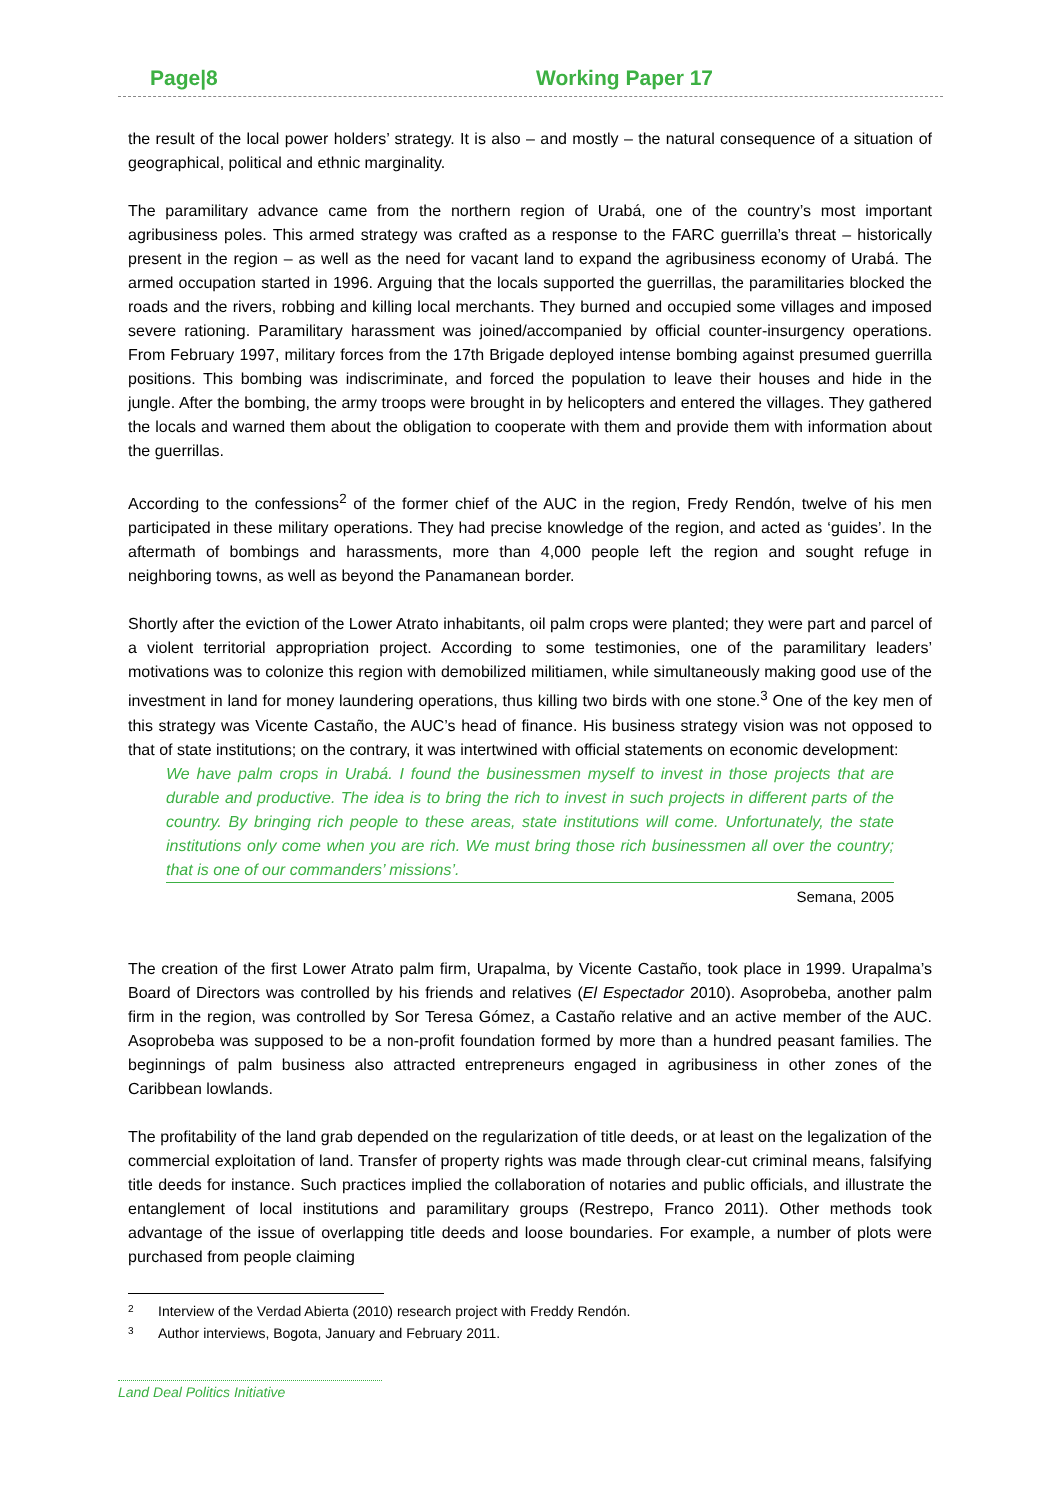Page|8 Working Paper 17
the result of the local power holders’ strategy. It is also – and mostly – the natural consequence of a situation of geographical, political and ethnic marginality.
The paramilitary advance came from the northern region of Urabá, one of the country’s most important agribusiness poles. This armed strategy was crafted as a response to the FARC guerrilla’s threat – historically present in the region – as well as the need for vacant land to expand the agribusiness economy of Urabá. The armed occupation started in 1996. Arguing that the locals supported the guerrillas, the paramilitaries blocked the roads and the rivers, robbing and killing local merchants. They burned and occupied some villages and imposed severe rationing. Paramilitary harassment was joined/accompanied by official counter-insurgency operations. From February 1997, military forces from the 17th Brigade deployed intense bombing against presumed guerrilla positions. This bombing was indiscriminate, and forced the population to leave their houses and hide in the jungle. After the bombing, the army troops were brought in by helicopters and entered the villages. They gathered the locals and warned them about the obligation to cooperate with them and provide them with information about the guerrillas.
According to the confessions<sup>2</sup> of the former chief of the AUC in the region, Fredy Rendón, twelve of his men participated in these military operations. They had precise knowledge of the region, and acted as ‘guides’. In the aftermath of bombings and harassments, more than 4,000 people left the region and sought refuge in neighboring towns, as well as beyond the Panamanean border.
Shortly after the eviction of the Lower Atrato inhabitants, oil palm crops were planted; they were part and parcel of a violent territorial appropriation project. According to some testimonies, one of the paramilitary leaders’ motivations was to colonize this region with demobilized militiamen, while simultaneously making good use of the investment in land for money laundering operations, thus killing two birds with one stone.<sup>3</sup> One of the key men of this strategy was Vicente Castaño, the AUC’s head of finance. His business strategy vision was not opposed to that of state institutions; on the contrary, it was intertwined with official statements on economic development:
We have palm crops in Urabá. I found the businessmen myself to invest in those projects that are durable and productive. The idea is to bring the rich to invest in such projects in different parts of the country. By bringing rich people to these areas, state institutions will come. Unfortunately, the state institutions only come when you are rich. We must bring those rich businessmen all over the country; that is one of our commanders’ missions’.
Semana, 2005
The creation of the first Lower Atrato palm firm, Urapalma, by Vicente Castaño, took place in 1999. Urapalma’s Board of Directors was controlled by his friends and relatives (El Espectador 2010). Asoprobeba, another palm firm in the region, was controlled by Sor Teresa Gómez, a Castaño relative and an active member of the AUC. Asoprobeba was supposed to be a non-profit foundation formed by more than a hundred peasant families. The beginnings of palm business also attracted entrepreneurs engaged in agribusiness in other zones of the Caribbean lowlands.
The profitability of the land grab depended on the regularization of title deeds, or at least on the legalization of the commercial exploitation of land. Transfer of property rights was made through clear-cut criminal means, falsifying title deeds for instance. Such practices implied the collaboration of notaries and public officials, and illustrate the entanglement of local institutions and paramilitary groups (Restrepo, Franco 2011). Other methods took advantage of the issue of overlapping title deeds and loose boundaries. For example, a number of plots were purchased from people claiming
<sup>2</sup> Interview of the Verdad Abierta (2010) research project with Freddy Rendón.
<sup>3</sup> Author interviews, Bogota, January and February 2011.
Land Deal Politics Initiative